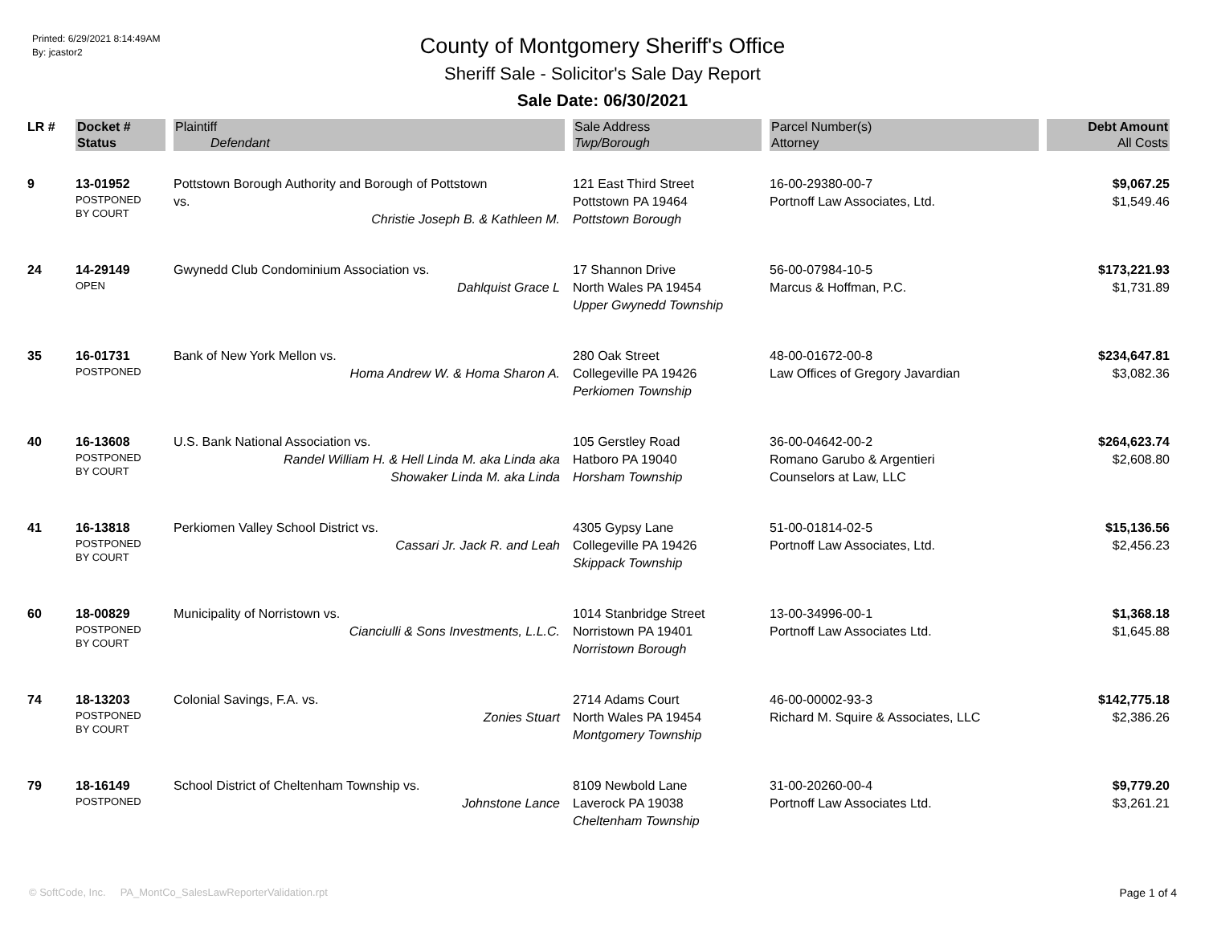Printed: 6/29/2021 8:14:49AM
By: jcastor2
County of Montgomery Sheriff's Office
Sheriff Sale - Solicitor's Sale Day Report
Sale Date: 06/30/2021
| LR # | Docket # | Plaintiff | Sale Address | Parcel Number(s) | Debt Amount |
| --- | --- | --- | --- | --- | --- |
| | Status | Defendant | Twp/Borough | Attorney | All Costs |
| 9 | 13-01952 POSTPONED BY COURT | Pottstown Borough Authority and Borough of Pottstown vs. Christie Joseph B. & Kathleen M. | 121 East Third Street Pottstown PA 19464 Pottstown Borough | 16-00-29380-00-7 Portnoff Law Associates, Ltd. | $9,067.25 $1,549.46 |
| 24 | 14-29149 OPEN | Gwynedd Club Condominium Association vs. Dahlquist Grace L | 17 Shannon Drive North Wales PA 19454 Upper Gwynedd Township | 56-00-07984-10-5 Marcus & Hoffman, P.C. | $173,221.93 $1,731.89 |
| 35 | 16-01731 POSTPONED | Bank of New York Mellon vs. Homa Andrew W. & Homa Sharon A. | 280 Oak Street Collegeville PA 19426 Perkiomen Township | 48-00-01672-00-8 Law Offices of Gregory Javardian | $234,647.81 $3,082.36 |
| 40 | 16-13608 POSTPONED BY COURT | U.S. Bank National Association vs. Randel William H. & Hell Linda M. aka Linda aka Showaker Linda M. aka Linda | 105 Gerstley Road Hatboro PA 19040 Horsham Township | 36-00-04642-00-2 Romano Garubo & Argentieri Counselors at Law, LLC | $264,623.74 $2,608.80 |
| 41 | 16-13818 POSTPONED BY COURT | Perkiomen Valley School District vs. Cassari Jr. Jack R. and Leah | 4305 Gypsy Lane Collegeville PA 19426 Skippack Township | 51-00-01814-02-5 Portnoff Law Associates, Ltd. | $15,136.56 $2,456.23 |
| 60 | 18-00829 POSTPONED BY COURT | Municipality of Norristown vs. Cianciulli & Sons Investments, L.L.C. | 1014 Stanbridge Street Norristown PA 19401 Norristown Borough | 13-00-34996-00-1 Portnoff Law Associates Ltd. | $1,368.18 $1,645.88 |
| 74 | 18-13203 POSTPONED BY COURT | Colonial Savings, F.A. vs. Zonies Stuart | 2714 Adams Court North Wales PA 19454 Montgomery Township | 46-00-00002-93-3 Richard M. Squire & Associates, LLC | $142,775.18 $2,386.26 |
| 79 | 18-16149 POSTPONED | School District of Cheltenham Township vs. Johnstone Lance | 8109 Newbold Lane Laverock PA 19038 Cheltenham Township | 31-00-20260-00-4 Portnoff Law Associates Ltd. | $9,779.20 $3,261.21 |
© SoftCode, Inc. PA_MontCo_SalesLawReporterValidation.rpt Page 1 of 4